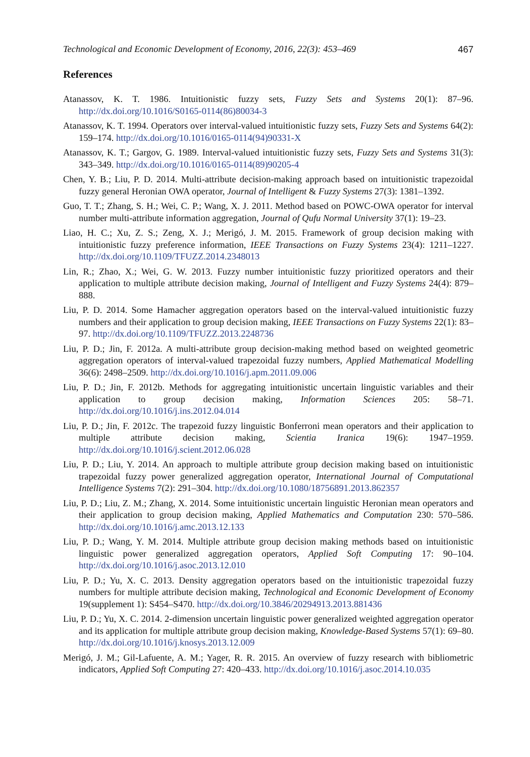Technological and Economic Development of Economy, 2016, 22(3): 453–469 467
References
Atanassov, K. T. 1986. Intuitionistic fuzzy sets, Fuzzy Sets and Systems 20(1): 87–96. http://dx.doi.org/10.1016/S0165-0114(86)80034-3
Atanassov, K. T. 1994. Operators over interval-valued intuitionistic fuzzy sets, Fuzzy Sets and Systems 64(2): 159–174. http://dx.doi.org/10.1016/0165-0114(94)90331-X
Atanassov, K. T.; Gargov, G. 1989. Interval-valued intuitionistic fuzzy sets, Fuzzy Sets and Systems 31(3): 343–349. http://dx.doi.org/10.1016/0165-0114(89)90205-4
Chen, Y. B.; Liu, P. D. 2014. Multi-attribute decision-making approach based on intuitionistic trapezoidal fuzzy general Heronian OWA operator, Journal of Intelligent & Fuzzy Systems 27(3): 1381–1392.
Guo, T. T.; Zhang, S. H.; Wei, C. P.; Wang, X. J. 2011. Method based on POWC-OWA operator for interval number multi-attribute information aggregation, Journal of Qufu Normal University 37(1): 19–23.
Liao, H. C.; Xu, Z. S.; Zeng, X. J.; Merigó, J. M. 2015. Framework of group decision making with intuitionistic fuzzy preference information, IEEE Transactions on Fuzzy Systems 23(4): 1211–1227. http://dx.doi.org/10.1109/TFUZZ.2014.2348013
Lin, R.; Zhao, X.; Wei, G. W. 2013. Fuzzy number intuitionistic fuzzy prioritized operators and their application to multiple attribute decision making, Journal of Intelligent and Fuzzy Systems 24(4): 879–888.
Liu, P. D. 2014. Some Hamacher aggregation operators based on the interval-valued intuitionistic fuzzy numbers and their application to group decision making, IEEE Transactions on Fuzzy Systems 22(1): 83–97. http://dx.doi.org/10.1109/TFUZZ.2013.2248736
Liu, P. D.; Jin, F. 2012a. A multi-attribute group decision-making method based on weighted geometric aggregation operators of interval-valued trapezoidal fuzzy numbers, Applied Mathematical Modelling 36(6): 2498–2509. http://dx.doi.org/10.1016/j.apm.2011.09.006
Liu, P. D.; Jin, F. 2012b. Methods for aggregating intuitionistic uncertain linguistic variables and their application to group decision making, Information Sciences 205: 58–71. http://dx.doi.org/10.1016/j.ins.2012.04.014
Liu, P. D.; Jin, F. 2012c. The trapezoid fuzzy linguistic Bonferroni mean operators and their application to multiple attribute decision making, Scientia Iranica 19(6): 1947–1959. http://dx.doi.org/10.1016/j.scient.2012.06.028
Liu, P. D.; Liu, Y. 2014. An approach to multiple attribute group decision making based on intuitionistic trapezoidal fuzzy power generalized aggregation operator, International Journal of Computational Intelligence Systems 7(2): 291–304. http://dx.doi.org/10.1080/18756891.2013.862357
Liu, P. D.; Liu, Z. M.; Zhang, X. 2014. Some intuitionistic uncertain linguistic Heronian mean operators and their application to group decision making, Applied Mathematics and Computation 230: 570–586. http://dx.doi.org/10.1016/j.amc.2013.12.133
Liu, P. D.; Wang, Y. M. 2014. Multiple attribute group decision making methods based on intuitionistic linguistic power generalized aggregation operators, Applied Soft Computing 17: 90–104. http://dx.doi.org/10.1016/j.asoc.2013.12.010
Liu, P. D.; Yu, X. C. 2013. Density aggregation operators based on the intuitionistic trapezoidal fuzzy numbers for multiple attribute decision making, Technological and Economic Development of Economy 19(supplement 1): S454–S470. http://dx.doi.org/10.3846/20294913.2013.881436
Liu, P. D.; Yu, X. C. 2014. 2-dimension uncertain linguistic power generalized weighted aggregation operator and its application for multiple attribute group decision making, Knowledge-Based Systems 57(1): 69–80. http://dx.doi.org/10.1016/j.knosys.2013.12.009
Merigó, J. M.; Gil-Lafuente, A. M.; Yager, R. R. 2015. An overview of fuzzy research with bibliometric indicators, Applied Soft Computing 27: 420–433. http://dx.doi.org/10.1016/j.asoc.2014.10.035